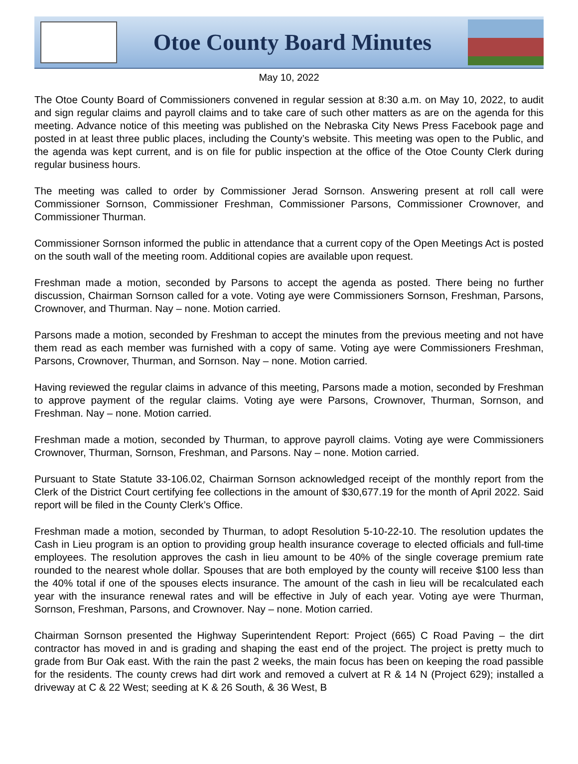Otoe County Board Minutes
May 10, 2022
The Otoe County Board of Commissioners convened in regular session at 8:30 a.m. on May 10, 2022, to audit and sign regular claims and payroll claims and to take care of such other matters as are on the agenda for this meeting. Advance notice of this meeting was published on the Nebraska City News Press Facebook page and posted in at least three public places, including the County’s website. This meeting was open to the Public, and the agenda was kept current, and is on file for public inspection at the office of the Otoe County Clerk during regular business hours.
The meeting was called to order by Commissioner Jerad Sornson. Answering present at roll call were Commissioner Sornson, Commissioner Freshman, Commissioner Parsons, Commissioner Crownover, and Commissioner Thurman.
Commissioner Sornson informed the public in attendance that a current copy of the Open Meetings Act is posted on the south wall of the meeting room. Additional copies are available upon request.
Freshman made a motion, seconded by Parsons to accept the agenda as posted. There being no further discussion, Chairman Sornson called for a vote. Voting aye were Commissioners Sornson, Freshman, Parsons, Crownover, and Thurman. Nay – none. Motion carried.
Parsons made a motion, seconded by Freshman to accept the minutes from the previous meeting and not have them read as each member was furnished with a copy of same. Voting aye were Commissioners Freshman, Parsons, Crownover, Thurman, and Sornson. Nay – none. Motion carried.
Having reviewed the regular claims in advance of this meeting, Parsons made a motion, seconded by Freshman to approve payment of the regular claims. Voting aye were Parsons, Crownover, Thurman, Sornson, and Freshman. Nay – none. Motion carried.
Freshman made a motion, seconded by Thurman, to approve payroll claims. Voting aye were Commissioners Crownover, Thurman, Sornson, Freshman, and Parsons. Nay – none. Motion carried.
Pursuant to State Statute 33-106.02, Chairman Sornson acknowledged receipt of the monthly report from the Clerk of the District Court certifying fee collections in the amount of $30,677.19 for the month of April 2022. Said report will be filed in the County Clerk’s Office.
Freshman made a motion, seconded by Thurman, to adopt Resolution 5-10-22-10. The resolution updates the Cash in Lieu program is an option to providing group health insurance coverage to elected officials and full-time employees. The resolution approves the cash in lieu amount to be 40% of the single coverage premium rate rounded to the nearest whole dollar. Spouses that are both employed by the county will receive $100 less than the 40% total if one of the spouses elects insurance. The amount of the cash in lieu will be recalculated each year with the insurance renewal rates and will be effective in July of each year. Voting aye were Thurman, Sornson, Freshman, Parsons, and Crownover. Nay – none. Motion carried.
Chairman Sornson presented the Highway Superintendent Report: Project (665) C Road Paving – the dirt contractor has moved in and is grading and shaping the east end of the project. The project is pretty much to grade from Bur Oak east. With the rain the past 2 weeks, the main focus has been on keeping the road passible for the residents. The county crews had dirt work and removed a culvert at R & 14 N (Project 629); installed a driveway at C & 22 West; seeding at K & 26 South, & 36 West, B